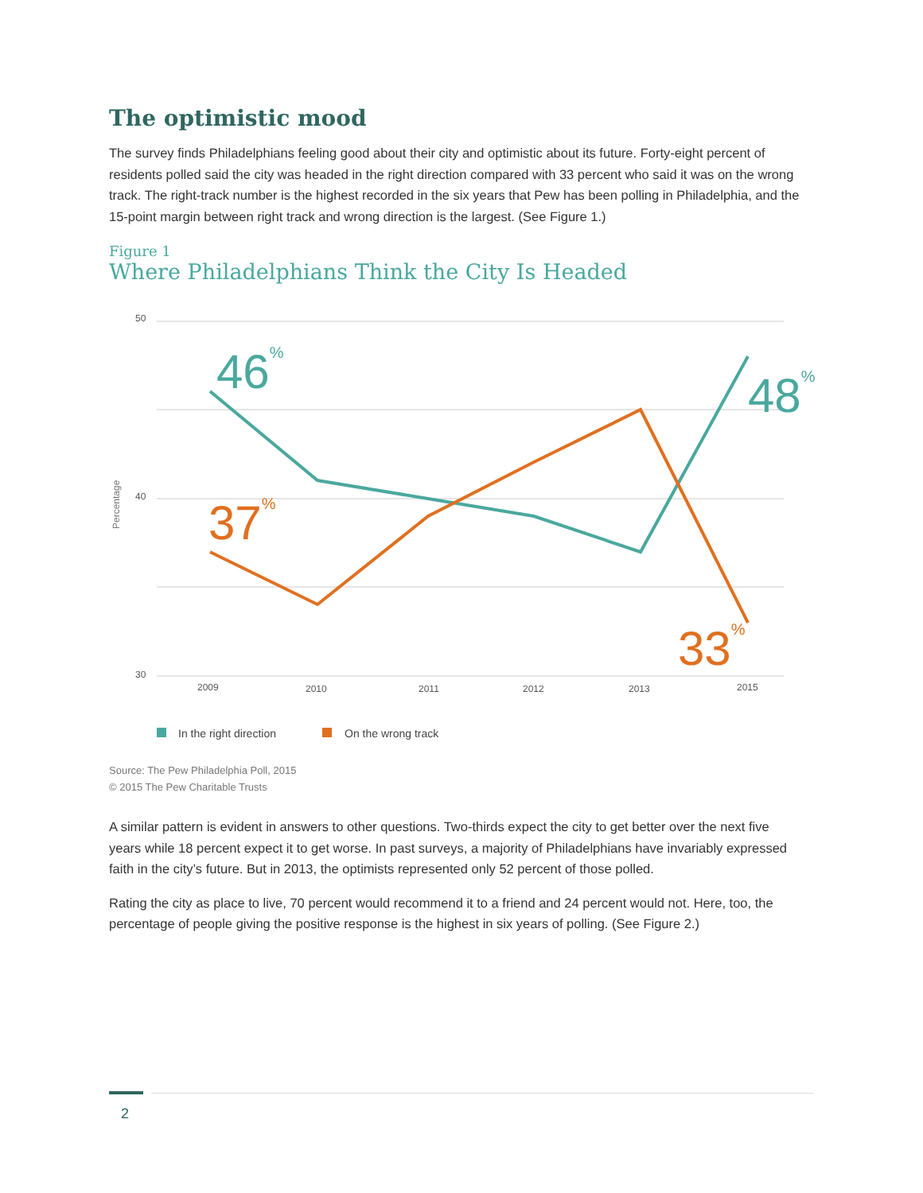The optimistic mood
The survey finds Philadelphians feeling good about their city and optimistic about its future. Forty-eight percent of residents polled said the city was headed in the right direction compared with 33 percent who said it was on the wrong track. The right-track number is the highest recorded in the six years that Pew has been polling in Philadelphia, and the 15-point margin between right track and wrong direction is the largest. (See Figure 1.)
Figure 1
Where Philadelphians Think the City Is Headed
50
40
30
2009
2010
2011
2012
2013
2015
Percentage
46%
48%
37%
33%
In the right direction
On the wrong track
Source: The Pew Philadelphia Poll, 2015
© 2015 The Pew Charitable Trusts
A similar pattern is evident in answers to other questions. Two-thirds expect the city to get better over the next five years while 18 percent expect it to get worse. In past surveys, a majority of Philadelphians have invariably expressed faith in the city’s future. But in 2013, the optimists represented only 52 percent of those polled.
Rating the city as place to live, 70 percent would recommend it to a friend and 24 percent would not. Here, too, the percentage of people giving the positive response is the highest in six years of polling. (See Figure 2.)
2